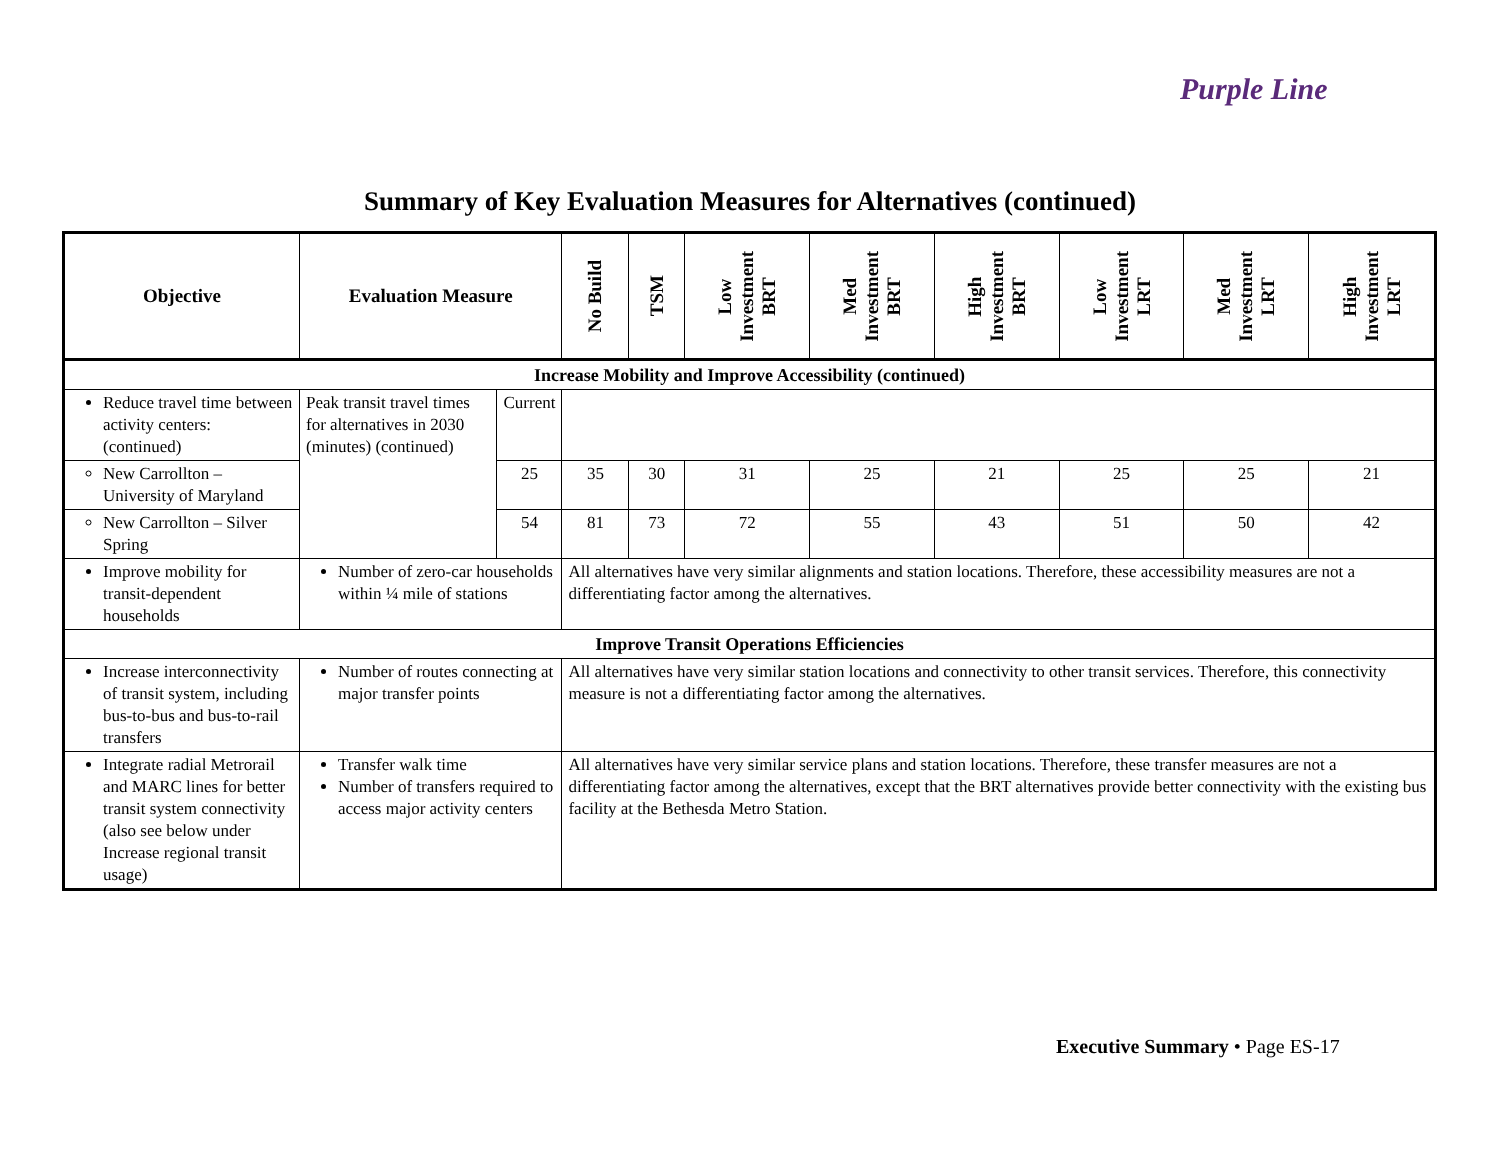Purple Line
Summary of Key Evaluation Measures for Alternatives (continued)
| Objective | Evaluation Measure | | No Build | TSM | Low Investment BRT | Med Investment BRT | High Investment BRT | Low Investment LRT | Med Investment LRT | High Investment LRT |
| --- | --- | --- | --- | --- | --- | --- | --- | --- | --- | --- |
| Increase Mobility and Improve Accessibility (continued) | | | | | | | | | | |
| Reduce travel time between activity centers: (continued) | Peak transit travel times for alternatives in 2030 (minutes) (continued) | Current | | | | | | | | |
| New Carrollton – University of Maryland | | 25 | 35 | 30 | 31 | 25 | 21 | 25 | 25 | 21 |
| New Carrollton – Silver Spring | | 54 | 81 | 73 | 72 | 55 | 43 | 51 | 50 | 42 |
| Improve mobility for transit-dependent households | Number of zero-car households within ¼ mile of stations | | All alternatives have very similar alignments and station locations. Therefore, these accessibility measures are not a differentiating factor among the alternatives. | | | | | | | |
| Improve Transit Operations Efficiencies | | | | | | | | | | |
| Increase interconnectivity of transit system, including bus-to-bus and bus-to-rail transfers | Number of routes connecting at major transfer points | | All alternatives have very similar station locations and connectivity to other transit services. Therefore, this connectivity measure is not a differentiating factor among the alternatives. | | | | | | | |
| Integrate radial Metrorail and MARC lines for better transit system connectivity (also see below under Increase regional transit usage) | Transfer walk time Number of transfers required to access major activity centers | | All alternatives have very similar service plans and station locations. Therefore, these transfer measures are not a differentiating factor among the alternatives, except that the BRT alternatives provide better connectivity with the existing bus facility at the Bethesda Metro Station. | | | | | | | |
Executive Summary • Page ES-17